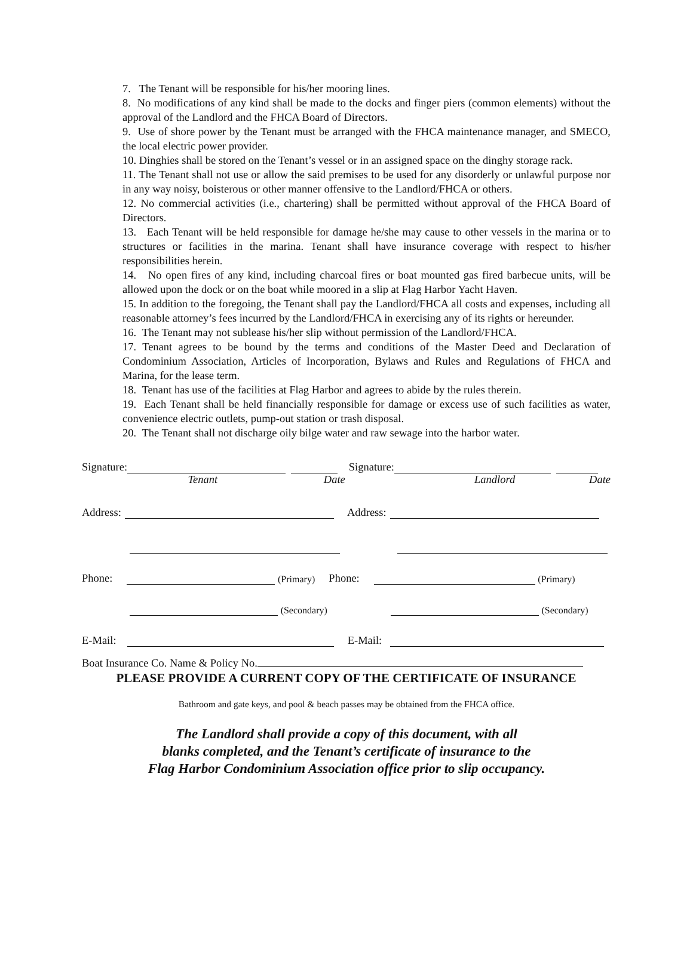7. The Tenant will be responsible for his/her mooring lines.
8. No modifications of any kind shall be made to the docks and finger piers (common elements) without the approval of the Landlord and the FHCA Board of Directors.
9. Use of shore power by the Tenant must be arranged with the FHCA maintenance manager, and SMECO, the local electric power provider.
10. Dinghies shall be stored on the Tenant’s vessel or in an assigned space on the dinghy storage rack.
11. The Tenant shall not use or allow the said premises to be used for any disorderly or unlawful purpose nor in any way noisy, boisterous or other manner offensive to the Landlord/FHCA or others.
12. No commercial activities (i.e., chartering) shall be permitted without approval of the FHCA Board of Directors.
13. Each Tenant will be held responsible for damage he/she may cause to other vessels in the marina or to structures or facilities in the marina. Tenant shall have insurance coverage with respect to his/her responsibilities herein.
14. No open fires of any kind, including charcoal fires or boat mounted gas fired barbecue units, will be allowed upon the dock or on the boat while moored in a slip at Flag Harbor Yacht Haven.
15. In addition to the foregoing, the Tenant shall pay the Landlord/FHCA all costs and expenses, including all reasonable attorney’s fees incurred by the Landlord/FHCA in exercising any of its rights or hereunder.
16. The Tenant may not sublease his/her slip without permission of the Landlord/FHCA.
17. Tenant agrees to be bound by the terms and conditions of the Master Deed and Declaration of Condominium Association, Articles of Incorporation, Bylaws and Rules and Regulations of FHCA and Marina, for the lease term.
18. Tenant has use of the facilities at Flag Harbor and agrees to abide by the rules therein.
19. Each Tenant shall be held financially responsible for damage or excess use of such facilities as water, convenience electric outlets, pump-out station or trash disposal.
20. The Tenant shall not discharge oily bilge water and raw sewage into the harbor water.
Signature: Signature:
Tenant Date Landlord Date
Address: Address:
Phone: (Primary) Phone: (Primary)
(Secondary) (Secondary)
E-Mail: E-Mail:
Boat Insurance Co. Name & Policy No.
PLEASE PROVIDE A CURRENT COPY OF THE CERTIFICATE OF INSURANCE
Bathroom and gate keys, and pool & beach passes may be obtained from the FHCA office.
The Landlord shall provide a copy of this document, with all
blanks completed, and the Tenant’s certificate of insurance to the
Flag Harbor Condominium Association office prior to slip occupancy.